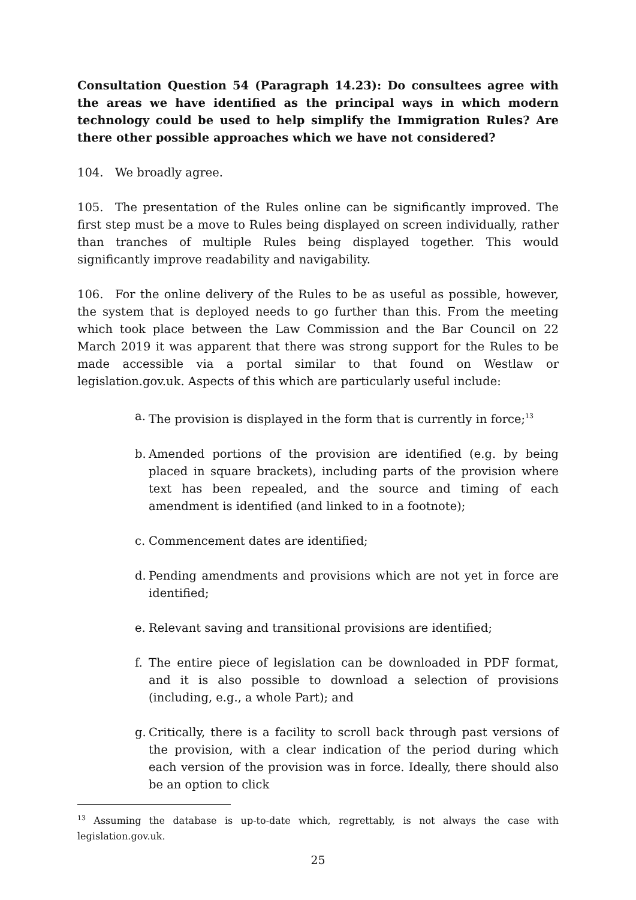Consultation Question 54 (Paragraph 14.23): Do consultees agree with the areas we have identified as the principal ways in which modern technology could be used to help simplify the Immigration Rules? Are there other possible approaches which we have not considered?
104. We broadly agree.
105. The presentation of the Rules online can be significantly improved. The first step must be a move to Rules being displayed on screen individually, rather than tranches of multiple Rules being displayed together. This would significantly improve readability and navigability.
106. For the online delivery of the Rules to be as useful as possible, however, the system that is deployed needs to go further than this. From the meeting which took place between the Law Commission and the Bar Council on 22 March 2019 it was apparent that there was strong support for the Rules to be made accessible via a portal similar to that found on Westlaw or legislation.gov.uk. Aspects of this which are particularly useful include:
a. The provision is displayed in the form that is currently in force;<sup>13</sup>
b. Amended portions of the provision are identified (e.g. by being placed in square brackets), including parts of the provision where text has been repealed, and the source and timing of each amendment is identified (and linked to in a footnote);
c. Commencement dates are identified;
d. Pending amendments and provisions which are not yet in force are identified;
e. Relevant saving and transitional provisions are identified;
f. The entire piece of legislation can be downloaded in PDF format, and it is also possible to download a selection of provisions (including, e.g., a whole Part); and
g. Critically, there is a facility to scroll back through past versions of the provision, with a clear indication of the period during which each version of the provision was in force. Ideally, there should also be an option to click
<sup>13</sup> Assuming the database is up-to-date which, regrettably, is not always the case with legislation.gov.uk.
25